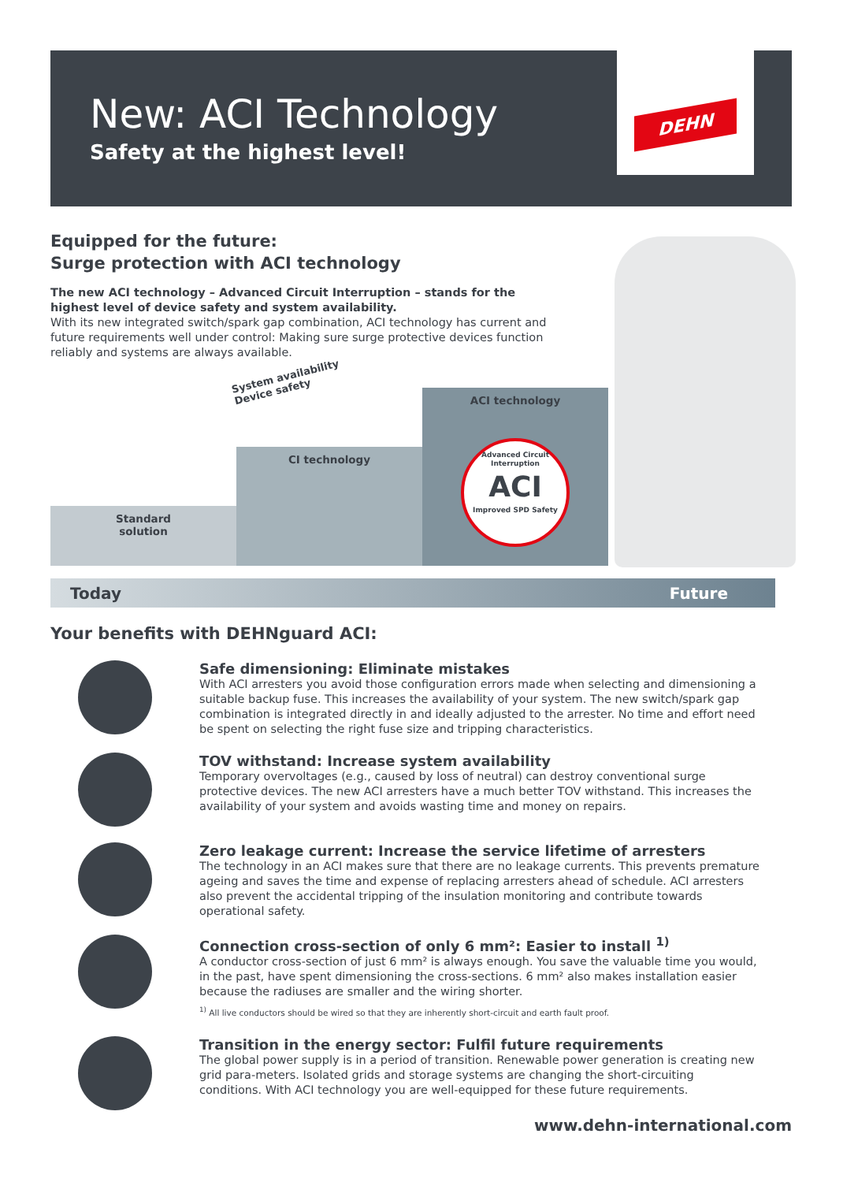New: ACI Technology
Safety at the highest level!
DEHN
Equipped for the future:
Surge protection with ACI technology
The new ACI technology – Advanced Circuit Interruption – stands for the highest level of device safety and system availability.
With its new integrated switch/spark gap combination, ACI technology has current and future requirements well under control: Making sure surge protective devices function reliably and systems are always available.
System availability
Device safety
Standard
solution
CI technology
ACI technology
Advanced Circuit Interruption
ACI
Improved SPD Safety
Today Future
Your benefits with DEHNguard ACI:
Safe dimensioning: Eliminate mistakes
With ACI arresters you avoid those configuration errors made when selecting and dimensioning a suitable backup fuse. This increases the availability of your system. The new switch/spark gap combination is integrated directly in and ideally adjusted to the arrester. No time and effort need be spent on selecting the right fuse size and tripping characteristics.
TOV withstand: Increase system availability
Temporary overvoltages (e.g., caused by loss of neutral) can destroy conventional surge protective devices. The new ACI arresters have a much better TOV withstand. This increases the availability of your system and avoids wasting time and money on repairs.
Zero leakage current: Increase the service lifetime of arresters
The technology in an ACI makes sure that there are no leakage currents. This prevents premature ageing and saves the time and expense of replacing arresters ahead of schedule. ACI arresters also prevent the accidental tripping of the insulation monitoring and contribute towards operational safety.
Connection cross-section of only 6 mm²: Easier to install <sup>1)</sup>
A conductor cross-section of just 6 mm² is always enough. You save the valuable time you would, in the past, have spent dimensioning the cross-sections. 6 mm² also makes installation easier because the radiuses are smaller and the wiring shorter.
<sup>1)</sup> All live conductors should be wired so that they are inherently short-circuit and earth fault proof.
Transition in the energy sector: Fulfil future requirements
The global power supply is in a period of transition. Renewable power generation is creating new grid para-meters. Isolated grids and storage systems are changing the short-circuiting conditions. With ACI technology you are well-equipped for these future requirements.
www.dehn-international.com